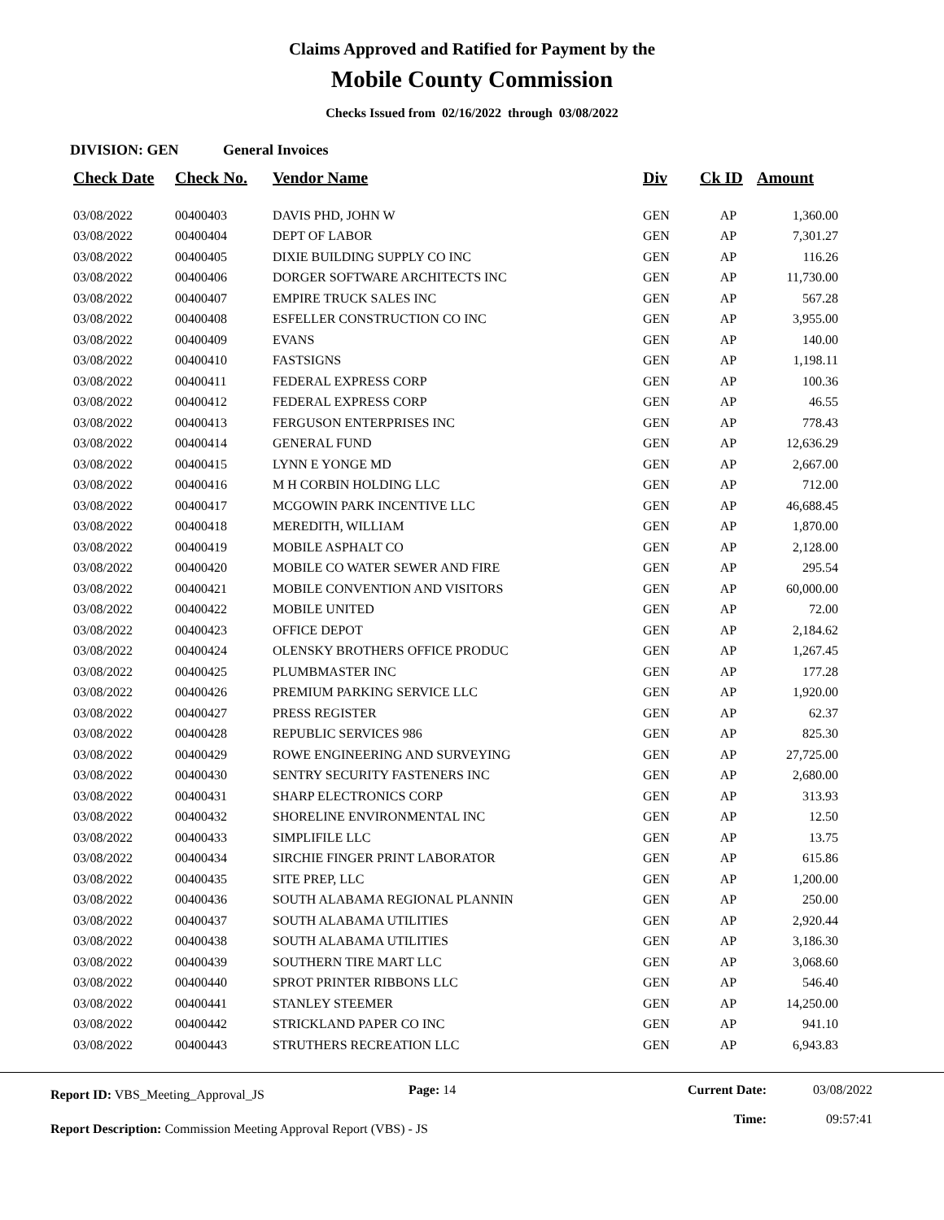Claims Approved and Ratified for Payment by the
Mobile County Commission
Checks Issued from 02/16/2022 through 03/08/2022
DIVISION: GEN General Invoices
| Check Date | Check No. | Vendor Name | Div | Ck ID | Amount |
| --- | --- | --- | --- | --- | --- |
| 03/08/2022 | 00400403 | DAVIS PHD, JOHN W | GEN | AP | 1,360.00 |
| 03/08/2022 | 00400404 | DEPT OF LABOR | GEN | AP | 7,301.27 |
| 03/08/2022 | 00400405 | DIXIE BUILDING SUPPLY CO INC | GEN | AP | 116.26 |
| 03/08/2022 | 00400406 | DORGER SOFTWARE ARCHITECTS INC | GEN | AP | 11,730.00 |
| 03/08/2022 | 00400407 | EMPIRE TRUCK SALES INC | GEN | AP | 567.28 |
| 03/08/2022 | 00400408 | ESFELLER CONSTRUCTION CO INC | GEN | AP | 3,955.00 |
| 03/08/2022 | 00400409 | EVANS | GEN | AP | 140.00 |
| 03/08/2022 | 00400410 | FASTSIGNS | GEN | AP | 1,198.11 |
| 03/08/2022 | 00400411 | FEDERAL EXPRESS CORP | GEN | AP | 100.36 |
| 03/08/2022 | 00400412 | FEDERAL EXPRESS CORP | GEN | AP | 46.55 |
| 03/08/2022 | 00400413 | FERGUSON ENTERPRISES INC | GEN | AP | 778.43 |
| 03/08/2022 | 00400414 | GENERAL FUND | GEN | AP | 12,636.29 |
| 03/08/2022 | 00400415 | LYNN E YONGE MD | GEN | AP | 2,667.00 |
| 03/08/2022 | 00400416 | M H CORBIN HOLDING LLC | GEN | AP | 712.00 |
| 03/08/2022 | 00400417 | MCGOWIN PARK INCENTIVE LLC | GEN | AP | 46,688.45 |
| 03/08/2022 | 00400418 | MEREDITH, WILLIAM | GEN | AP | 1,870.00 |
| 03/08/2022 | 00400419 | MOBILE ASPHALT CO | GEN | AP | 2,128.00 |
| 03/08/2022 | 00400420 | MOBILE CO WATER SEWER AND FIRE | GEN | AP | 295.54 |
| 03/08/2022 | 00400421 | MOBILE CONVENTION AND VISITORS | GEN | AP | 60,000.00 |
| 03/08/2022 | 00400422 | MOBILE UNITED | GEN | AP | 72.00 |
| 03/08/2022 | 00400423 | OFFICE DEPOT | GEN | AP | 2,184.62 |
| 03/08/2022 | 00400424 | OLENSKY BROTHERS OFFICE PRODUC | GEN | AP | 1,267.45 |
| 03/08/2022 | 00400425 | PLUMBMASTER INC | GEN | AP | 177.28 |
| 03/08/2022 | 00400426 | PREMIUM PARKING SERVICE LLC | GEN | AP | 1,920.00 |
| 03/08/2022 | 00400427 | PRESS REGISTER | GEN | AP | 62.37 |
| 03/08/2022 | 00400428 | REPUBLIC SERVICES 986 | GEN | AP | 825.30 |
| 03/08/2022 | 00400429 | ROWE ENGINEERING AND SURVEYING | GEN | AP | 27,725.00 |
| 03/08/2022 | 00400430 | SENTRY SECURITY FASTENERS INC | GEN | AP | 2,680.00 |
| 03/08/2022 | 00400431 | SHARP ELECTRONICS CORP | GEN | AP | 313.93 |
| 03/08/2022 | 00400432 | SHORELINE ENVIRONMENTAL INC | GEN | AP | 12.50 |
| 03/08/2022 | 00400433 | SIMPLIFILE LLC | GEN | AP | 13.75 |
| 03/08/2022 | 00400434 | SIRCHIE FINGER PRINT LABORATOR | GEN | AP | 615.86 |
| 03/08/2022 | 00400435 | SITE PREP, LLC | GEN | AP | 1,200.00 |
| 03/08/2022 | 00400436 | SOUTH ALABAMA REGIONAL PLANNIN | GEN | AP | 250.00 |
| 03/08/2022 | 00400437 | SOUTH ALABAMA UTILITIES | GEN | AP | 2,920.44 |
| 03/08/2022 | 00400438 | SOUTH ALABAMA UTILITIES | GEN | AP | 3,186.30 |
| 03/08/2022 | 00400439 | SOUTHERN TIRE MART LLC | GEN | AP | 3,068.60 |
| 03/08/2022 | 00400440 | SPROT PRINTER RIBBONS LLC | GEN | AP | 546.40 |
| 03/08/2022 | 00400441 | STANLEY STEEMER | GEN | AP | 14,250.00 |
| 03/08/2022 | 00400442 | STRICKLAND PAPER CO INC | GEN | AP | 941.10 |
| 03/08/2022 | 00400443 | STRUTHERS RECREATION LLC | GEN | AP | 6,943.83 |
Report ID: VBS_Meeting_Approval_JS
Page: 14 Current Date:
Time:
03/08/2022
09:57:41
Report Description: Commission Meeting Approval Report (VBS) - JS